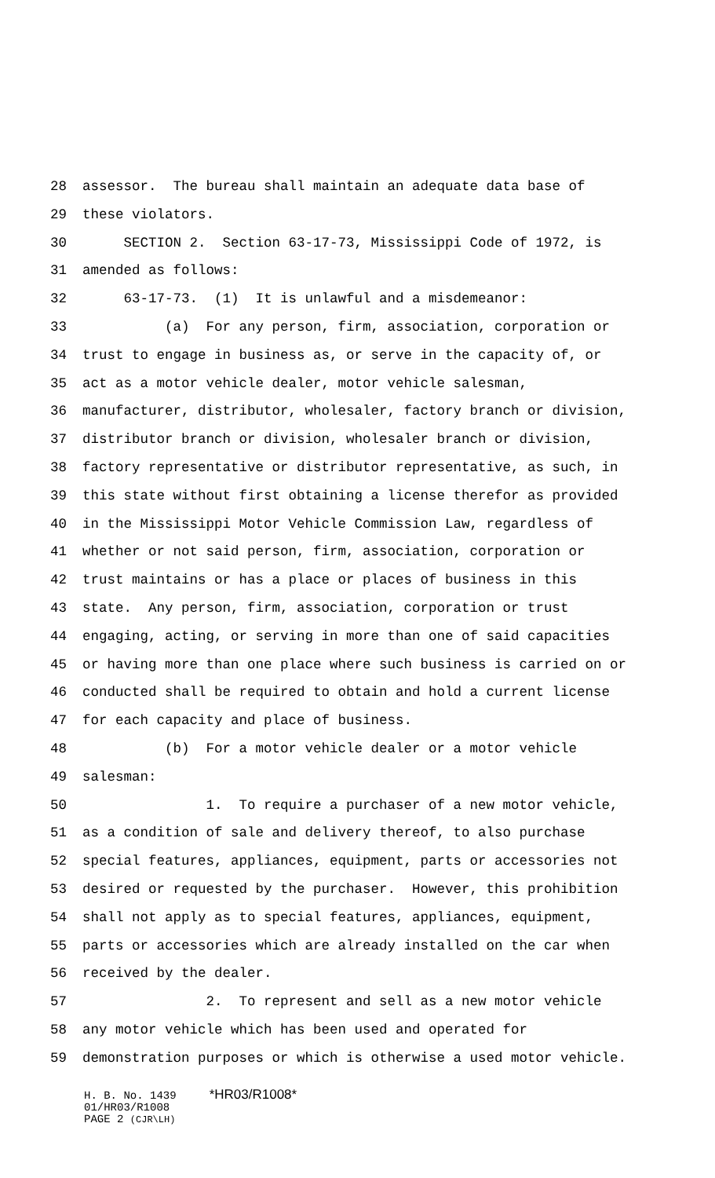28 assessor. The bureau shall maintain an adequate data base of
29 these violators.
30 SECTION 2. Section 63-17-73, Mississippi Code of 1972, is
31 amended as follows:
32 63-17-73. (1) It is unlawful and a misdemeanor:
33 (a) For any person, firm, association, corporation or
34 trust to engage in business as, or serve in the capacity of, or
35 act as a motor vehicle dealer, motor vehicle salesman,
36 manufacturer, distributor, wholesaler, factory branch or division,
37 distributor branch or division, wholesaler branch or division,
38 factory representative or distributor representative, as such, in
39 this state without first obtaining a license therefor as provided
40 in the Mississippi Motor Vehicle Commission Law, regardless of
41 whether or not said person, firm, association, corporation or
42 trust maintains or has a place or places of business in this
43 state. Any person, firm, association, corporation or trust
44 engaging, acting, or serving in more than one of said capacities
45 or having more than one place where such business is carried on or
46 conducted shall be required to obtain and hold a current license
47 for each capacity and place of business.
48 (b) For a motor vehicle dealer or a motor vehicle
49 salesman:
50 1. To require a purchaser of a new motor vehicle,
51 as a condition of sale and delivery thereof, to also purchase
52 special features, appliances, equipment, parts or accessories not
53 desired or requested by the purchaser. However, this prohibition
54 shall not apply as to special features, appliances, equipment,
55 parts or accessories which are already installed on the car when
56 received by the dealer.
57 2. To represent and sell as a new motor vehicle
58 any motor vehicle which has been used and operated for
59 demonstration purposes or which is otherwise a used motor vehicle.
H. B. No. 1439 *HR03/R1008*
01/HR03/R1008
PAGE 2 (CJR\LH)